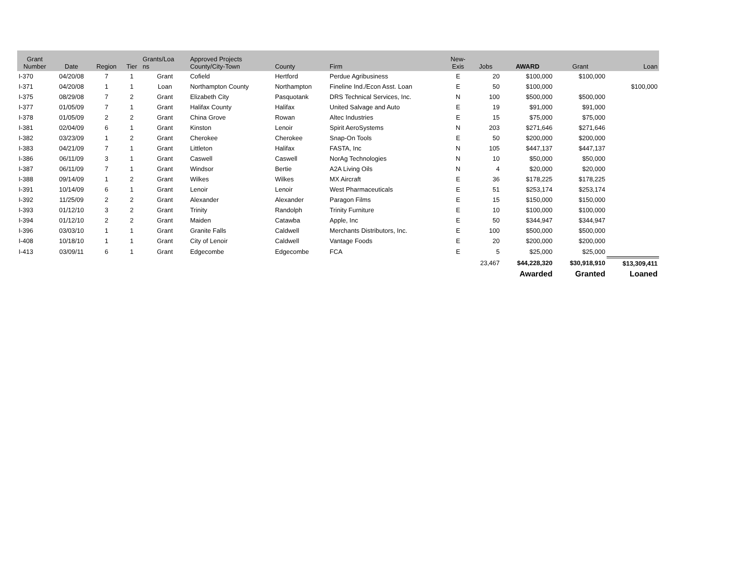| Grant Number | Date | Region | Tier | Grants/Loa ns | Approved Projects County/City-Town | County | Firm | New- Exis | Jobs | AWARD | Grant | Loan |
| --- | --- | --- | --- | --- | --- | --- | --- | --- | --- | --- | --- | --- |
| I-370 | 04/20/08 | 7 | 1 | Grant | Cofield | Hertford | Perdue Agribusiness | E | 20 | $100,000 | $100,000 | |
| I-371 | 04/20/08 | 1 | 1 | Loan | Northampton County | Northampton | Fineline Ind./Econ Asst. Loan | E | 50 | $100,000 | | $100,000 |
| I-375 | 08/29/08 | 7 | 2 | Grant | Elizabeth City | Pasquotank | DRS Technical Services, Inc. | N | 100 | $500,000 | $500,000 | |
| I-377 | 01/05/09 | 7 | 1 | Grant | Halifax County | Halifax | United Salvage and Auto | E | 19 | $91,000 | $91,000 | |
| I-378 | 01/05/09 | 2 | 2 | Grant | China Grove | Rowan | Altec Industries | E | 15 | $75,000 | $75,000 | |
| I-381 | 02/04/09 | 6 | 1 | Grant | Kinston | Lenoir | Spirit AeroSystems | N | 203 | $271,646 | $271,646 | |
| I-382 | 03/23/09 | 1 | 2 | Grant | Cherokee | Cherokee | Snap-On Tools | E | 50 | $200,000 | $200,000 | |
| I-383 | 04/21/09 | 7 | 1 | Grant | Littleton | Halifax | FASTA, Inc | N | 105 | $447,137 | $447,137 | |
| I-386 | 06/11/09 | 3 | 1 | Grant | Caswell | Caswell | NorAg Technologies | N | 10 | $50,000 | $50,000 | |
| I-387 | 06/11/09 | 7 | 1 | Grant | Windsor | Bertie | A2A Living Oils | N | 4 | $20,000 | $20,000 | |
| I-388 | 09/14/09 | 1 | 2 | Grant | Wilkes | Wilkes | MX Aircraft | E | 36 | $178,225 | $178,225 | |
| I-391 | 10/14/09 | 6 | 1 | Grant | Lenoir | Lenoir | West Pharmaceuticals | E | 51 | $253,174 | $253,174 | |
| I-392 | 11/25/09 | 2 | 2 | Grant | Alexander | Alexander | Paragon Films | E | 15 | $150,000 | $150,000 | |
| I-393 | 01/12/10 | 3 | 2 | Grant | Trinity | Randolph | Trinity Furniture | E | 10 | $100,000 | $100,000 | |
| I-394 | 01/12/10 | 2 | 2 | Grant | Maiden | Catawba | Apple, Inc | E | 50 | $344,947 | $344,947 | |
| I-396 | 03/03/10 | 1 | 1 | Grant | Granite Falls | Caldwell | Merchants Distributors, Inc. | E | 100 | $500,000 | $500,000 | |
| I-408 | 10/18/10 | 1 | 1 | Grant | City of Lenoir | Caldwell | Vantage Foods | E | 20 | $200,000 | $200,000 | |
| I-413 | 03/09/11 | 6 | 1 | Grant | Edgecombe | Edgecombe | FCA | E | 5 | $25,000 | $25,000 | |
| | | | | | | | | | 23,467 | $44,228,320 | $30,918,910 | $13,309,411 |
| | | | | | | | | | | Awarded | Granted | Loaned |